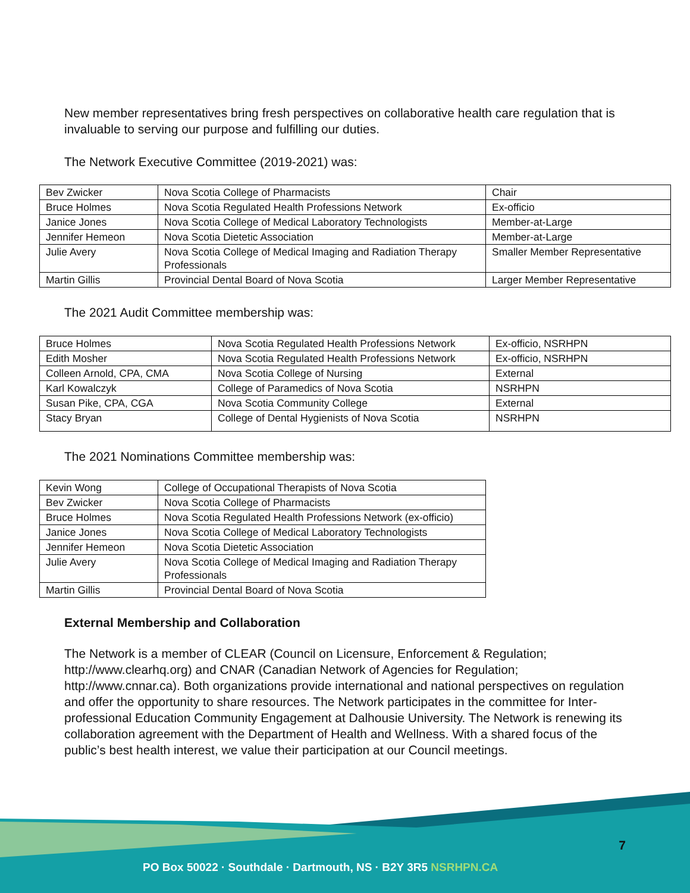New member representatives bring fresh perspectives on collaborative health care regulation that is invaluable to serving our purpose and fulfilling our duties.
The Network Executive Committee (2019-2021) was:
| Bev Zwicker | Nova Scotia College of Pharmacists | Chair |
| Bruce Holmes | Nova Scotia Regulated Health Professions Network | Ex-officio |
| Janice Jones | Nova Scotia College of Medical Laboratory Technologists | Member-at-Large |
| Jennifer Hemeon | Nova Scotia Dietetic Association | Member-at-Large |
| Julie Avery | Nova Scotia College of Medical Imaging and Radiation Therapy Professionals | Smaller Member Representative |
| Martin Gillis | Provincial Dental Board of Nova Scotia | Larger Member Representative |
The 2021 Audit Committee membership was:
| Bruce Holmes | Nova Scotia Regulated Health Professions Network | Ex-officio, NSRHPN |
| Edith Mosher | Nova Scotia Regulated Health Professions Network | Ex-officio, NSRHPN |
| Colleen Arnold, CPA, CMA | Nova Scotia College of Nursing | External |
| Karl Kowalczyk | College of Paramedics of Nova Scotia | NSRHPN |
| Susan Pike, CPA, CGA | Nova Scotia Community College | External |
| Stacy Bryan | College of Dental Hygienists of Nova Scotia | NSRHPN |
The 2021 Nominations Committee membership was:
| Kevin Wong | College of Occupational Therapists of Nova Scotia |
| Bev Zwicker | Nova Scotia College of Pharmacists |
| Bruce Holmes | Nova Scotia Regulated Health Professions Network (ex-officio) |
| Janice Jones | Nova Scotia College of Medical Laboratory Technologists |
| Jennifer Hemeon | Nova Scotia Dietetic Association |
| Julie Avery | Nova Scotia College of Medical Imaging and Radiation Therapy Professionals |
| Martin Gillis | Provincial Dental Board of Nova Scotia |
External Membership and Collaboration
The Network is a member of CLEAR (Council on Licensure, Enforcement & Regulation; http://www.clearhq.org) and CNAR (Canadian Network of Agencies for Regulation; http://www.cnnar.ca). Both organizations provide international and national perspectives on regulation and offer the opportunity to share resources. The Network participates in the committee for Inter-professional Education Community Engagement at Dalhousie University. The Network is renewing its collaboration agreement with the Department of Health and Wellness. With a shared focus of the public’s best health interest, we value their participation at our Council meetings.
7
PO Box 50022 · Southdale · Dartmouth, NS · B2Y 3R5 NSRHPN.CA